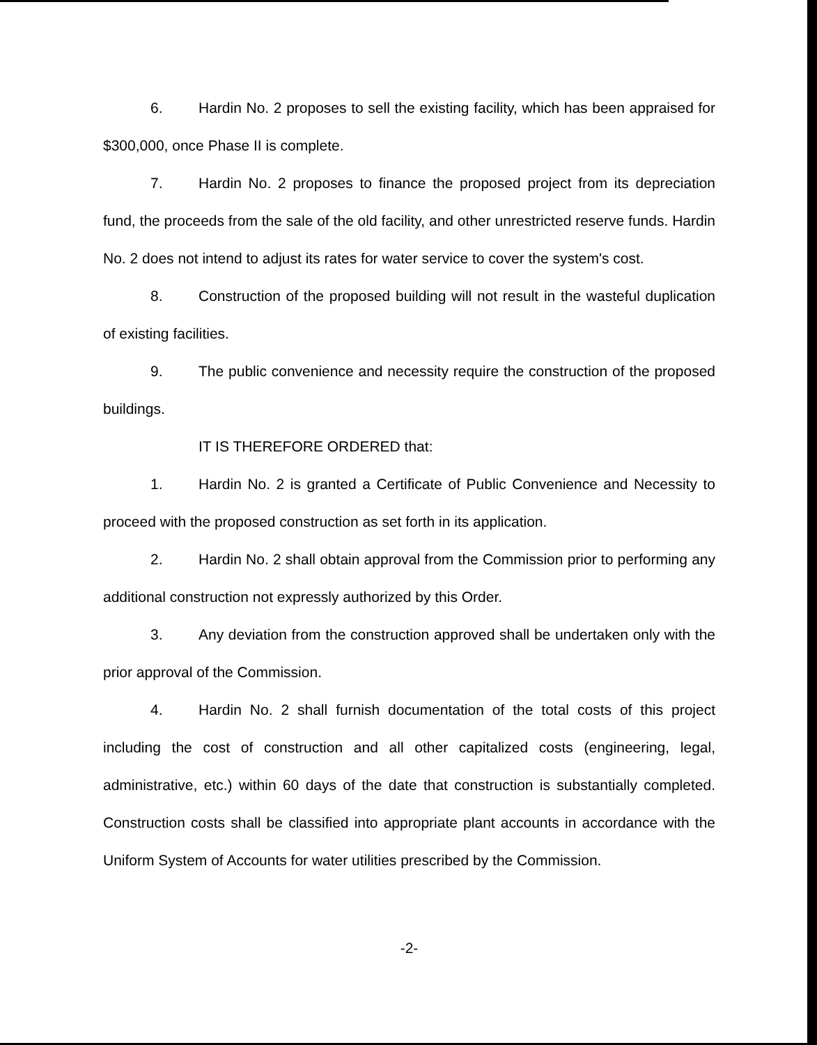6. Hardin No. 2 proposes to sell the existing facility, which has been appraised for $300,000, once Phase II is complete.
7. Hardin No. 2 proposes to finance the proposed project from its depreciation fund, the proceeds from the sale of the old facility, and other unrestricted reserve funds. Hardin No. 2 does not intend to adjust its rates for water service to cover the system's cost.
8. Construction of the proposed building will not result in the wasteful duplication of existing facilities.
9. The public convenience and necessity require the construction of the proposed buildings.
IT IS THEREFORE ORDERED that:
1. Hardin No. 2 is granted a Certificate of Public Convenience and Necessity to proceed with the proposed construction as set forth in its application.
2. Hardin No. 2 shall obtain approval from the Commission prior to performing any additional construction not expressly authorized by this Order.
3. Any deviation from the construction approved shall be undertaken only with the prior approval of the Commission.
4. Hardin No. 2 shall furnish documentation of the total costs of this project including the cost of construction and all other capitalized costs (engineering, legal, administrative, etc.) within 60 days of the date that construction is substantially completed. Construction costs shall be classified into appropriate plant accounts in accordance with the Uniform System of Accounts for water utilities prescribed by the Commission.
-2-